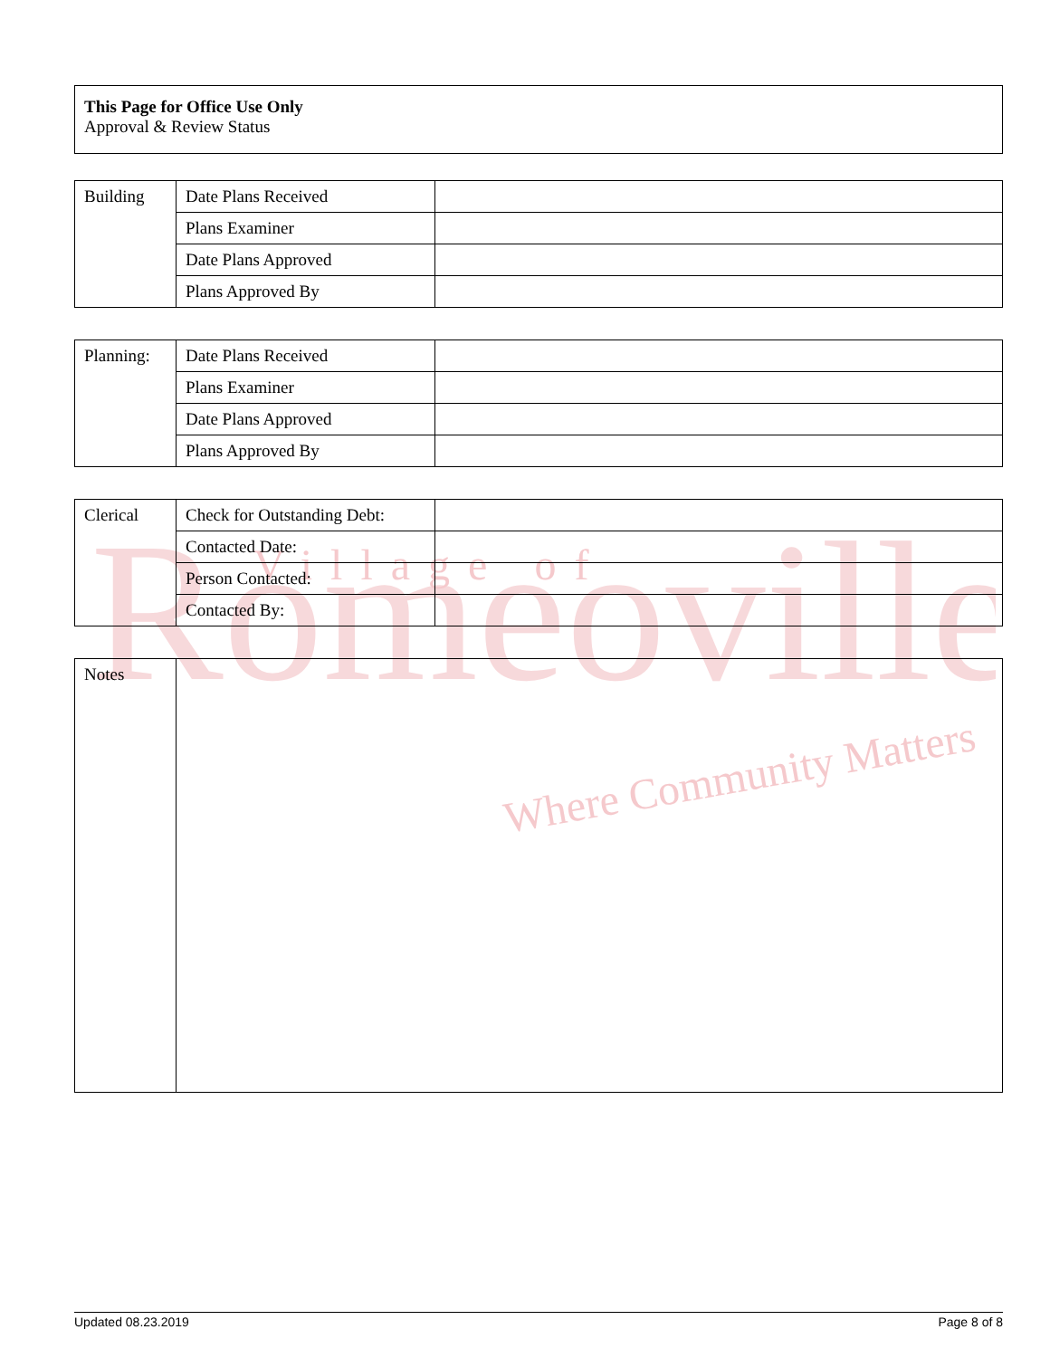Romeoville
Village of
Where Community Matters
| This Page for Office Use Only Approval & Review Status |
| Building | Date Plans Received | |
| | Plans Examiner | |
| | Date Plans Approved | |
| | Plans Approved By | |
| Planning: | Date Plans Received | |
| | Plans Examiner | |
| | Date Plans Approved | |
| | Plans Approved By | |
| Clerical | Check for Outstanding Debt: | |
| | Contacted Date: | |
| | Person Contacted: | |
| | Contacted By: | |
| Notes | |
Updated 08.23.2019 Page 8 of 8